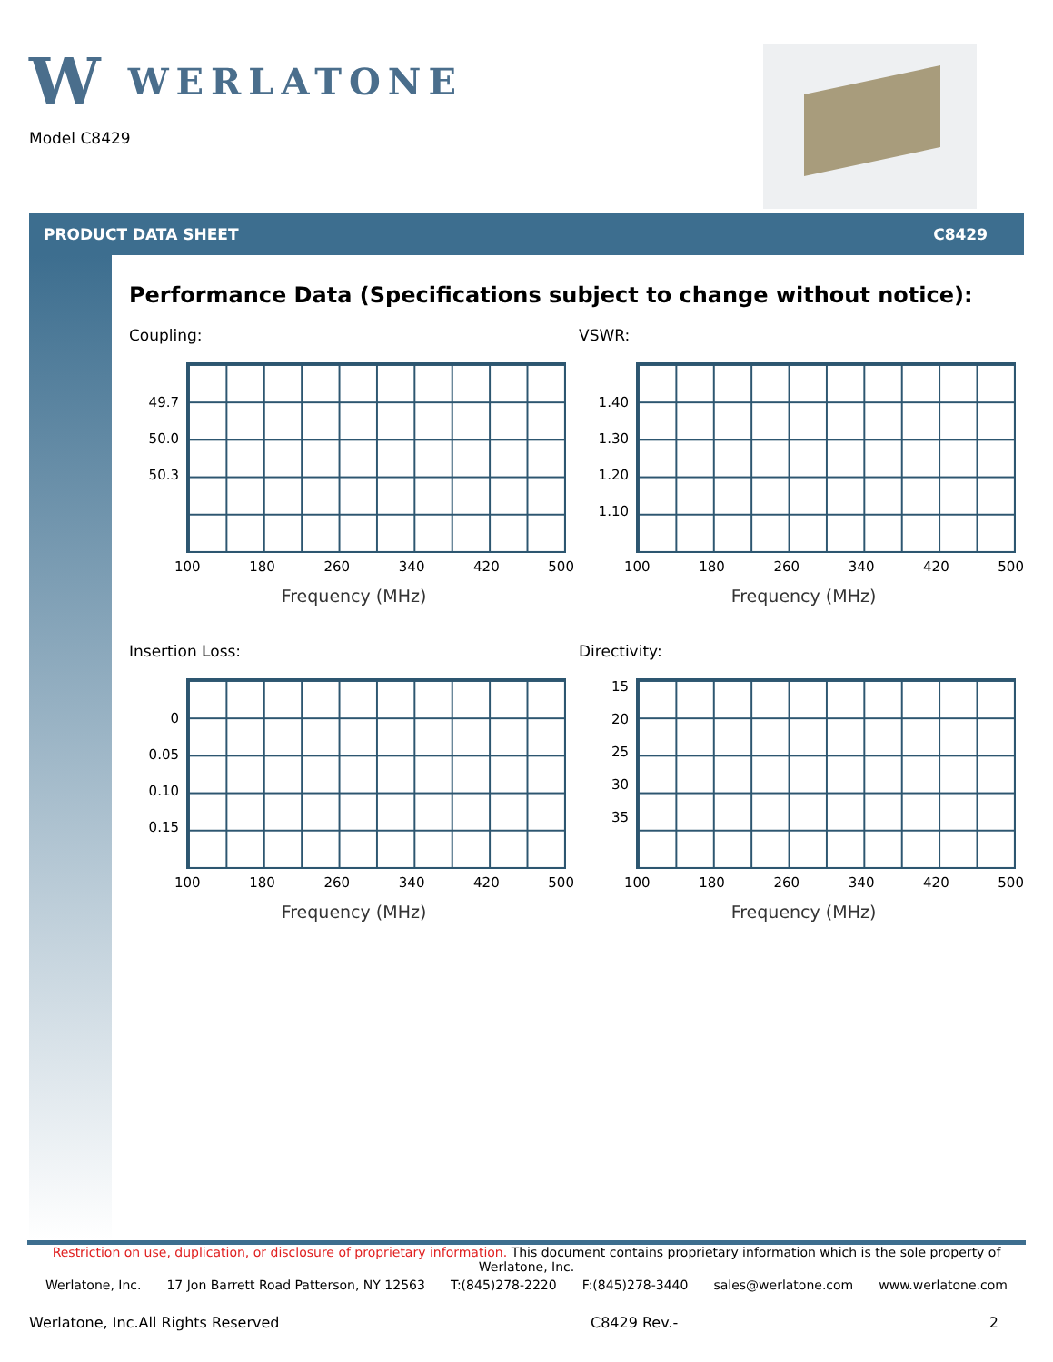W WERLATONE
Model C8429
PRODUCT DATA SHEET C8429
Performance Data (Specifications subject to change without notice):
Coupling:
49.7
50.0
50.3
100 180 260 340 420 500
Frequency (MHz)
VSWR:
1.40
1.30
1.20
1.10
100 180 260 340 420 500
Frequency (MHz)
Insertion Loss:
0
0.05
0.10
0.15
100 180 260 340 420 500
Frequency (MHz)
Directivity:
15
20
25
30
35
100 180 260 340 420 500
Frequency (MHz)
Restriction on use, duplication, or disclosure of proprietary information. This document contains proprietary information which is the sole property of Werlatone, Inc.
Werlatone, Inc. 17 Jon Barrett Road Patterson, NY 12563 T:(845)278-2220 F:(845)278-3440 sales@werlatone.com www.werlatone.com
Werlatone, Inc.All Rights Reserved C8429 Rev.- 2